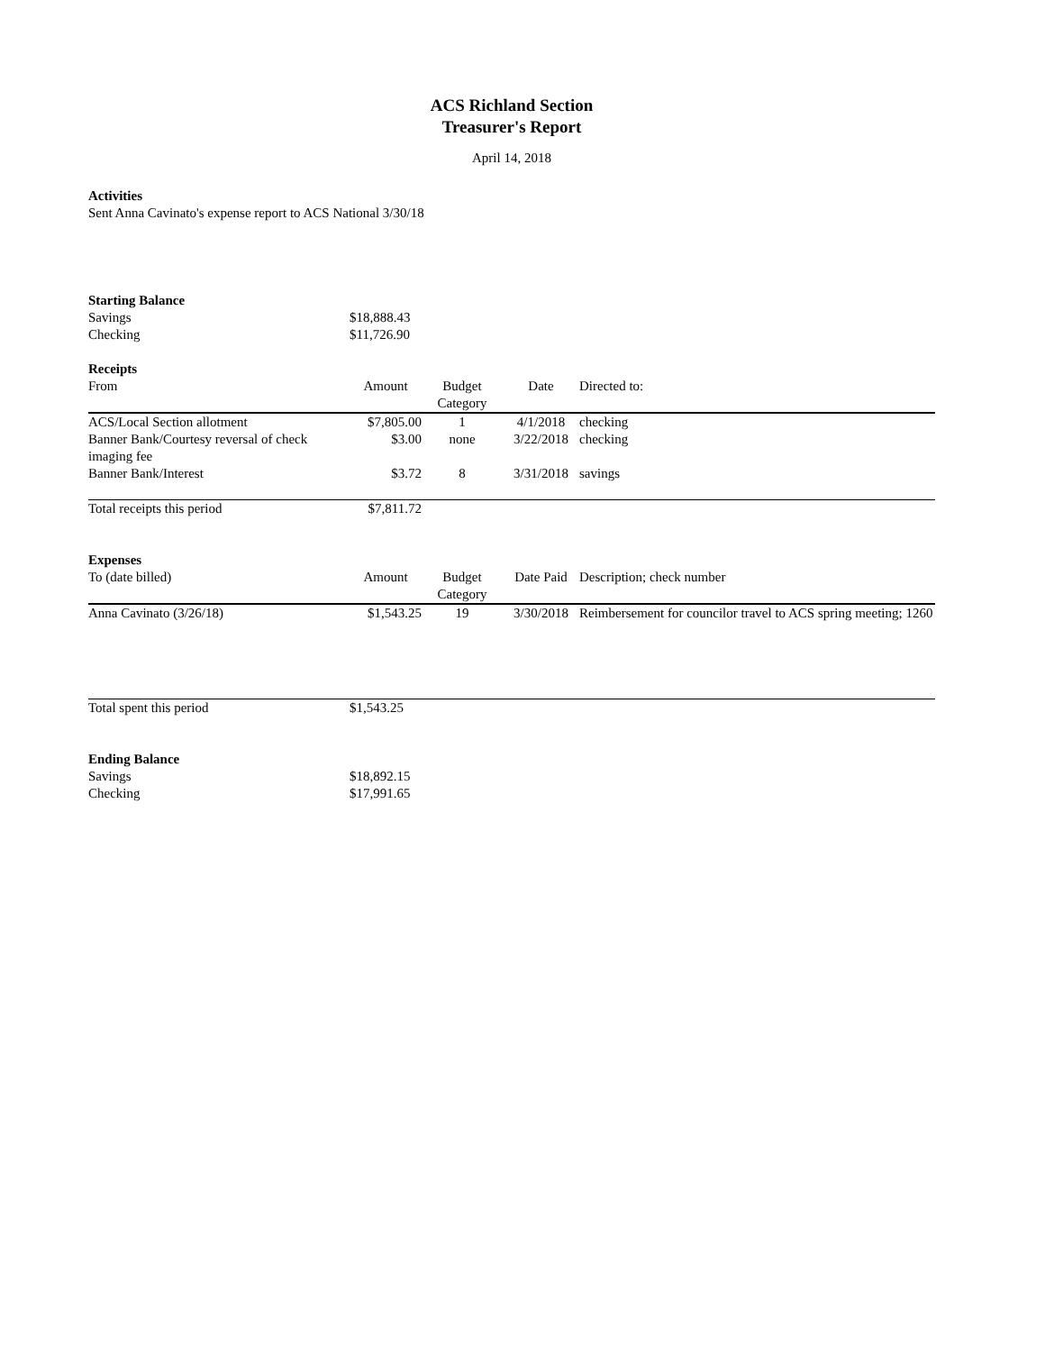ACS Richland Section
Treasurer's Report
April 14, 2018
Activities
Sent Anna Cavinato's expense report to ACS National 3/30/18
| Starting Balance | |
| Savings | $18,888.43 |
| Checking | $11,726.90 |
| Receipts | | | | |
| From | Amount | Budget Category | Date | Directed to: |
| ACS/Local Section allotment | $7,805.00 | 1 | 4/1/2018 | checking |
| Banner Bank/Courtesy reversal of check imaging fee | $3.00 | none | 3/22/2018 | checking |
| Banner Bank/Interest | $3.72 | 8 | 3/31/2018 | savings |
| Total receipts this period | $7,811.72 | | | |
| Expenses | | | | |
| To (date billed) | Amount | Budget Category | Date Paid | Description; check number |
| Anna Cavinato (3/26/18) | $1,543.25 | 19 | 3/30/2018 | Reimbersement for councilor travel to ACS spring meeting; 1260 |
| Total spent this period | $1,543.25 | | | |
| Ending Balance | |
| Savings | $18,892.15 |
| Checking | $17,991.65 |